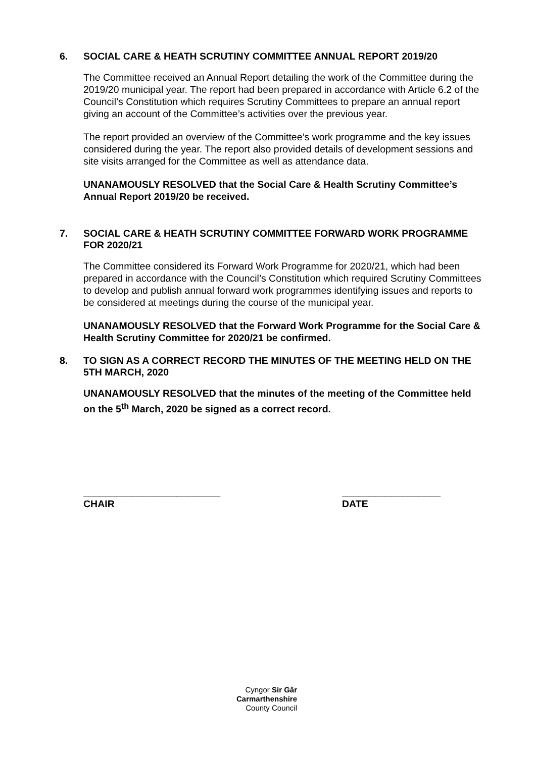6.
SOCIAL CARE & HEATH SCRUTINY COMMITTEE ANNUAL REPORT 2019/20
The Committee received an Annual Report detailing the work of the Committee during the 2019/20 municipal year. The report had been prepared in accordance with Article 6.2 of the Council’s Constitution which requires Scrutiny Committees to prepare an annual report giving an account of the Committee’s activities over the previous year.
The report provided an overview of the Committee’s work programme and the key issues considered during the year. The report also provided details of development sessions and site visits arranged for the Committee as well as attendance data.
UNANAMOUSLY RESOLVED that the Social Care & Health Scrutiny Committee’s Annual Report 2019/20 be received.
7.
SOCIAL CARE & HEATH SCRUTINY COMMITTEE FORWARD WORK PROGRAMME FOR 2020/21
The Committee considered its Forward Work Programme for 2020/21, which had been prepared in accordance with the Council’s Constitution which required Scrutiny Committees to develop and publish annual forward work programmes identifying issues and reports to be considered at meetings during the course of the municipal year.
UNANAMOUSLY RESOLVED that the Forward Work Programme for the Social Care & Health Scrutiny Committee for 2020/21 be confirmed.
8.
TO SIGN AS A CORRECT RECORD THE MINUTES OF THE MEETING HELD ON THE 5TH MARCH, 2020
UNANAMOUSLY RESOLVED that the minutes of the meeting of the Committee held on the 5<sup>th</sup> March, 2020 be signed as a correct record.
_________________________
CHAIR
__________________
DATE
Cyngor Sir Gâr
Carmarthenshire
County Council